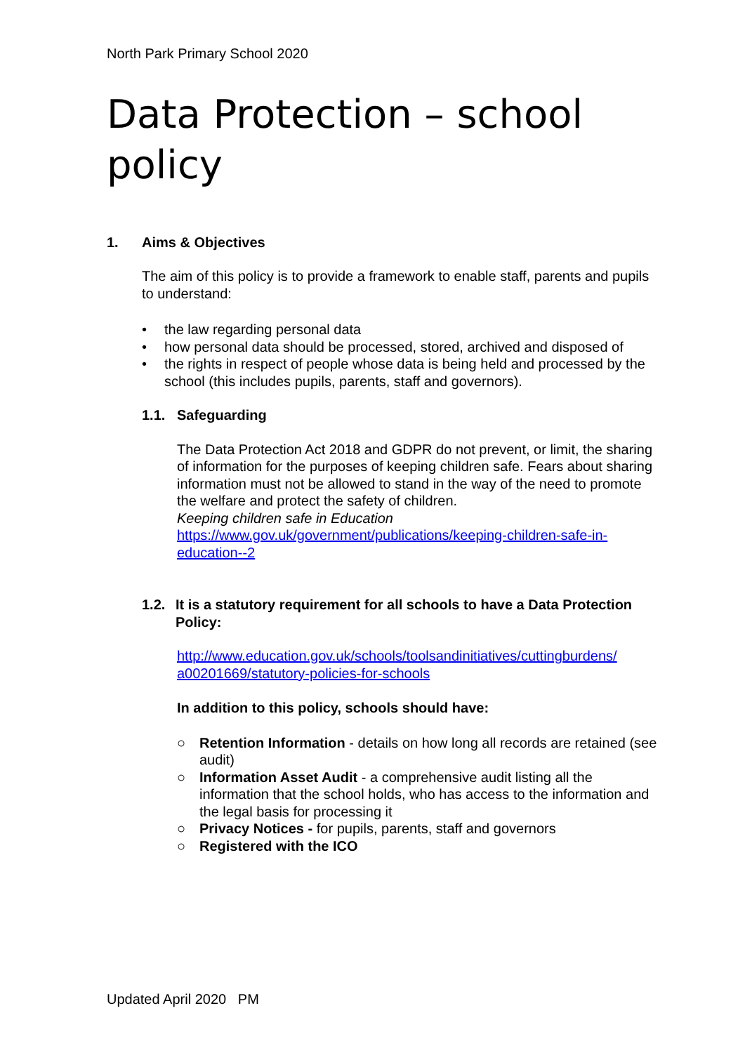North Park Primary School 2020
Data Protection – school policy
1. Aims & Objectives
The aim of this policy is to provide a framework to enable staff, parents and pupils to understand:
• the law regarding personal data
• how personal data should be processed, stored, archived and disposed of
• the rights in respect of people whose data is being held and processed by the school (this includes pupils, parents, staff and governors).
1.1. Safeguarding
The Data Protection Act 2018 and GDPR do not prevent, or limit, the sharing of information for the purposes of keeping children safe. Fears about sharing information must not be allowed to stand in the way of the need to promote the welfare and protect the safety of children.
Keeping children safe in Education
https://www.gov.uk/government/publications/keeping-children-safe-in-education--2
1.2. It is a statutory requirement for all schools to have a Data Protection Policy:
http://www.education.gov.uk/schools/toolsandinitiatives/cuttingburdens/ a00201669/statutory-policies-for-schools
In addition to this policy, schools should have:
○ Retention Information - details on how long all records are retained (see audit)
○ Information Asset Audit - a comprehensive audit listing all the information that the school holds, who has access to the information and the legal basis for processing it
○ Privacy Notices - for pupils, parents, staff and governors
○ Registered with the ICO
Updated April 2020 PM